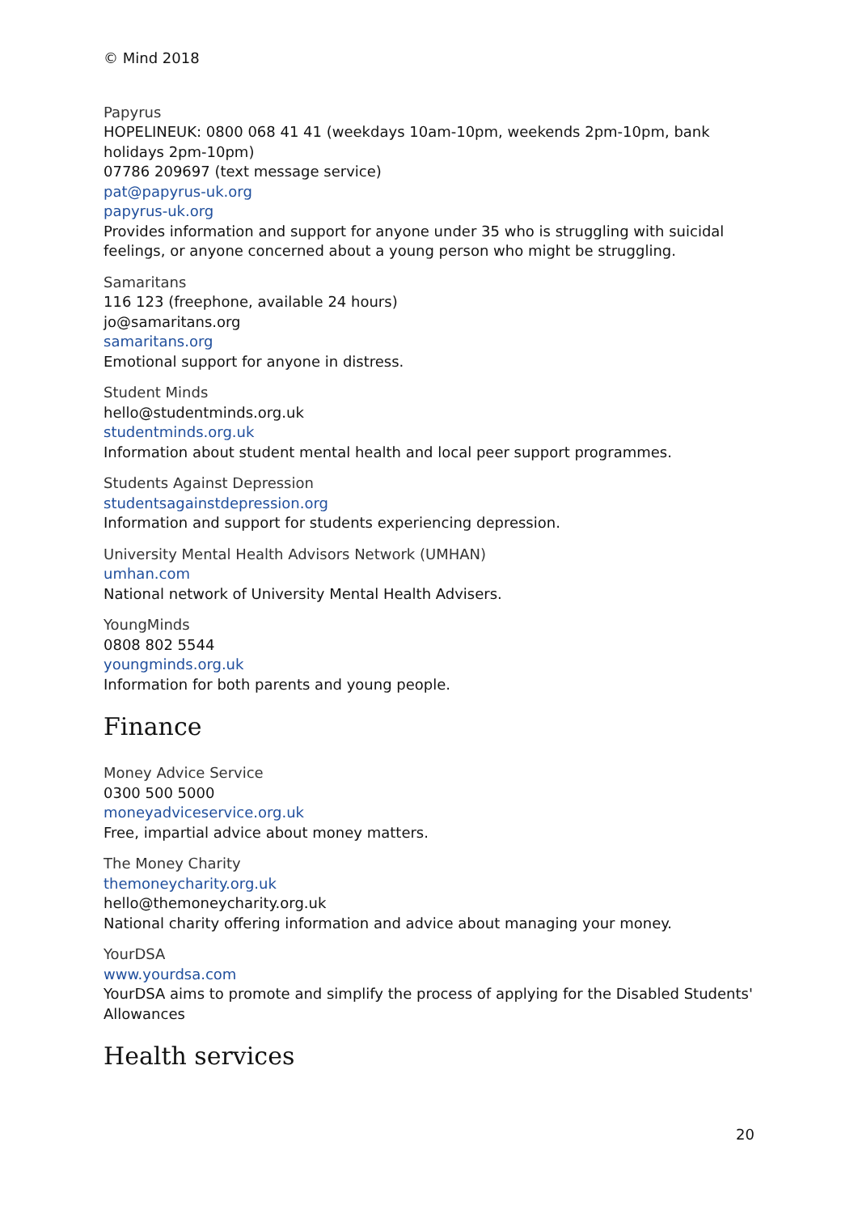© Mind 2018
Papyrus
HOPELINEUK: 0800 068 41 41 (weekdays 10am-10pm, weekends 2pm-10pm, bank holidays 2pm-10pm)
07786 209697 (text message service)
pat@papyrus-uk.org
papyrus-uk.org
Provides information and support for anyone under 35 who is struggling with suicidal feelings, or anyone concerned about a young person who might be struggling.
Samaritans
116 123 (freephone, available 24 hours)
jo@samaritans.org
samaritans.org
Emotional support for anyone in distress.
Student Minds
hello@studentminds.org.uk
studentminds.org.uk
Information about student mental health and local peer support programmes.
Students Against Depression
studentsagainstdepression.org
Information and support for students experiencing depression.
University Mental Health Advisors Network (UMHAN)
umhan.com
National network of University Mental Health Advisers.
YoungMinds
0808 802 5544
youngminds.org.uk
Information for both parents and young people.
Finance
Money Advice Service
0300 500 5000
moneyadviceservice.org.uk
Free, impartial advice about money matters.
The Money Charity
themoneycharity.org.uk
hello@themoneycharity.org.uk
National charity offering information and advice about managing your money.
YourDSA
www.yourdsa.com
YourDSA aims to promote and simplify the process of applying for the Disabled Students' Allowances
Health services
20